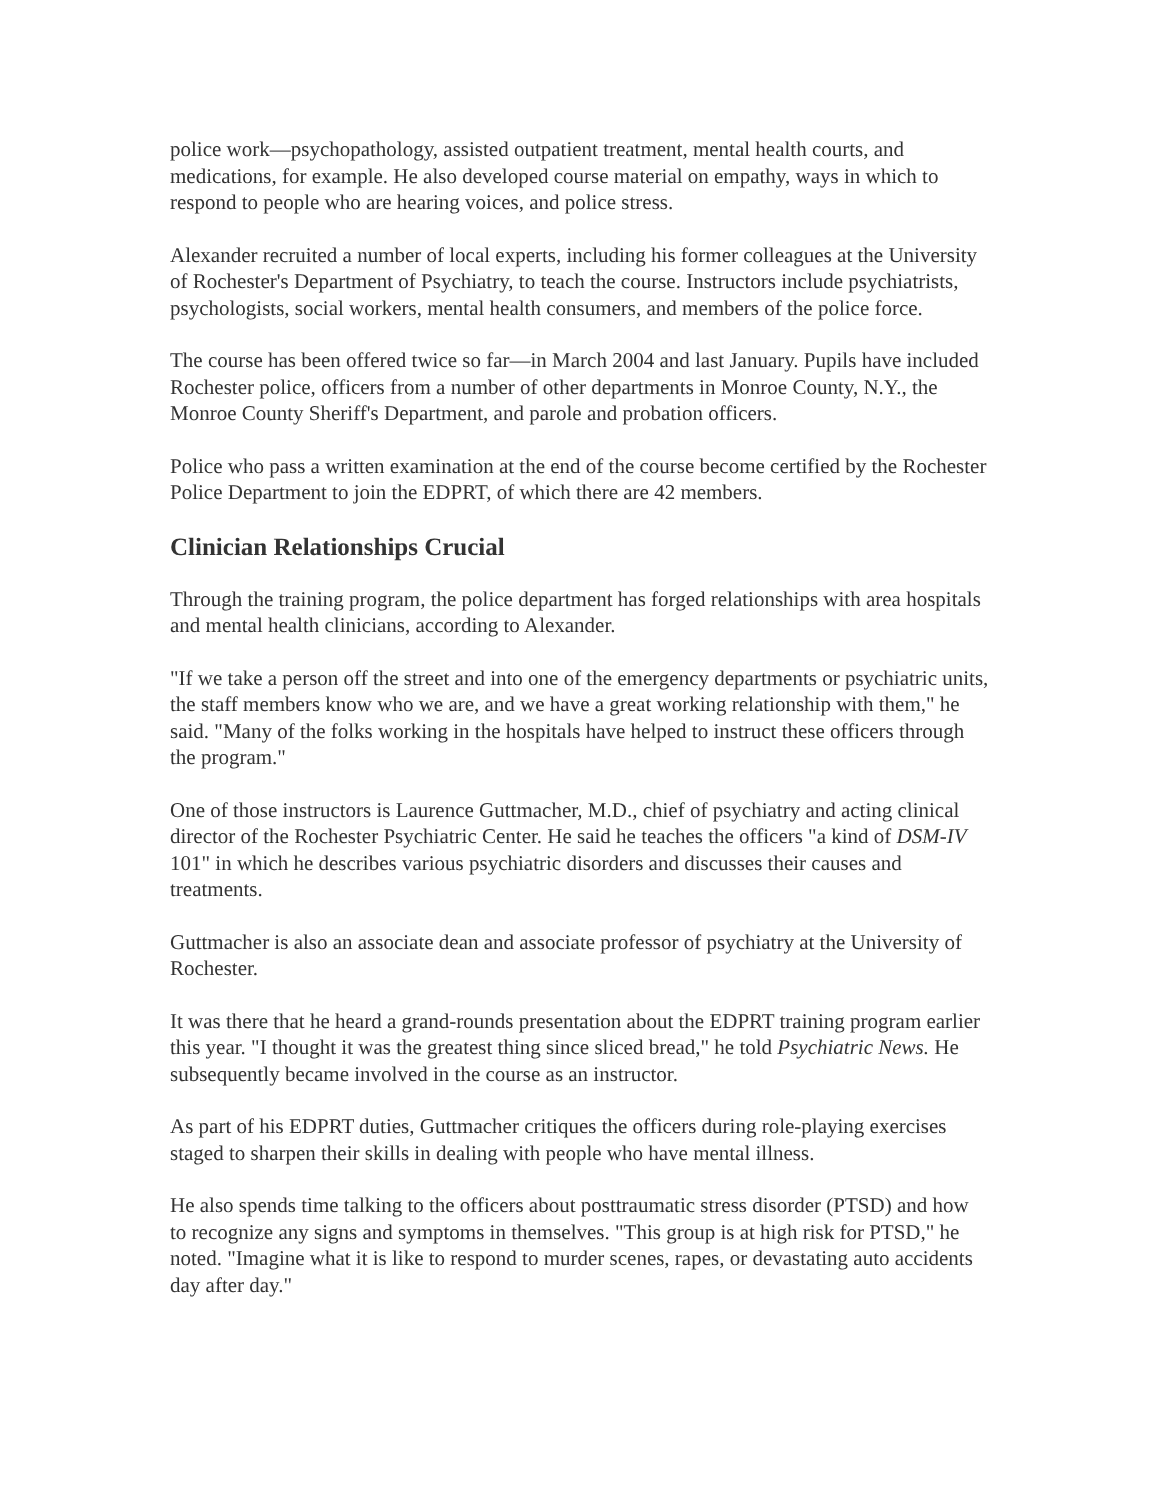police work—psychopathology, assisted outpatient treatment, mental health courts, and medications, for example. He also developed course material on empathy, ways in which to respond to people who are hearing voices, and police stress.
Alexander recruited a number of local experts, including his former colleagues at the University of Rochester's Department of Psychiatry, to teach the course. Instructors include psychiatrists, psychologists, social workers, mental health consumers, and members of the police force.
The course has been offered twice so far—in March 2004 and last January. Pupils have included Rochester police, officers from a number of other departments in Monroe County, N.Y., the Monroe County Sheriff's Department, and parole and probation officers.
Police who pass a written examination at the end of the course become certified by the Rochester Police Department to join the EDPRT, of which there are 42 members.
Clinician Relationships Crucial
Through the training program, the police department has forged relationships with area hospitals and mental health clinicians, according to Alexander.
"If we take a person off the street and into one of the emergency departments or psychiatric units, the staff members know who we are, and we have a great working relationship with them," he said. "Many of the folks working in the hospitals have helped to instruct these officers through the program."
One of those instructors is Laurence Guttmacher, M.D., chief of psychiatry and acting clinical director of the Rochester Psychiatric Center. He said he teaches the officers "a kind of DSM-IV 101" in which he describes various psychiatric disorders and discusses their causes and treatments.
Guttmacher is also an associate dean and associate professor of psychiatry at the University of Rochester.
It was there that he heard a grand-rounds presentation about the EDPRT training program earlier this year. "I thought it was the greatest thing since sliced bread," he told Psychiatric News. He subsequently became involved in the course as an instructor.
As part of his EDPRT duties, Guttmacher critiques the officers during role-playing exercises staged to sharpen their skills in dealing with people who have mental illness.
He also spends time talking to the officers about posttraumatic stress disorder (PTSD) and how to recognize any signs and symptoms in themselves. "This group is at high risk for PTSD," he noted. "Imagine what it is like to respond to murder scenes, rapes, or devastating auto accidents day after day."